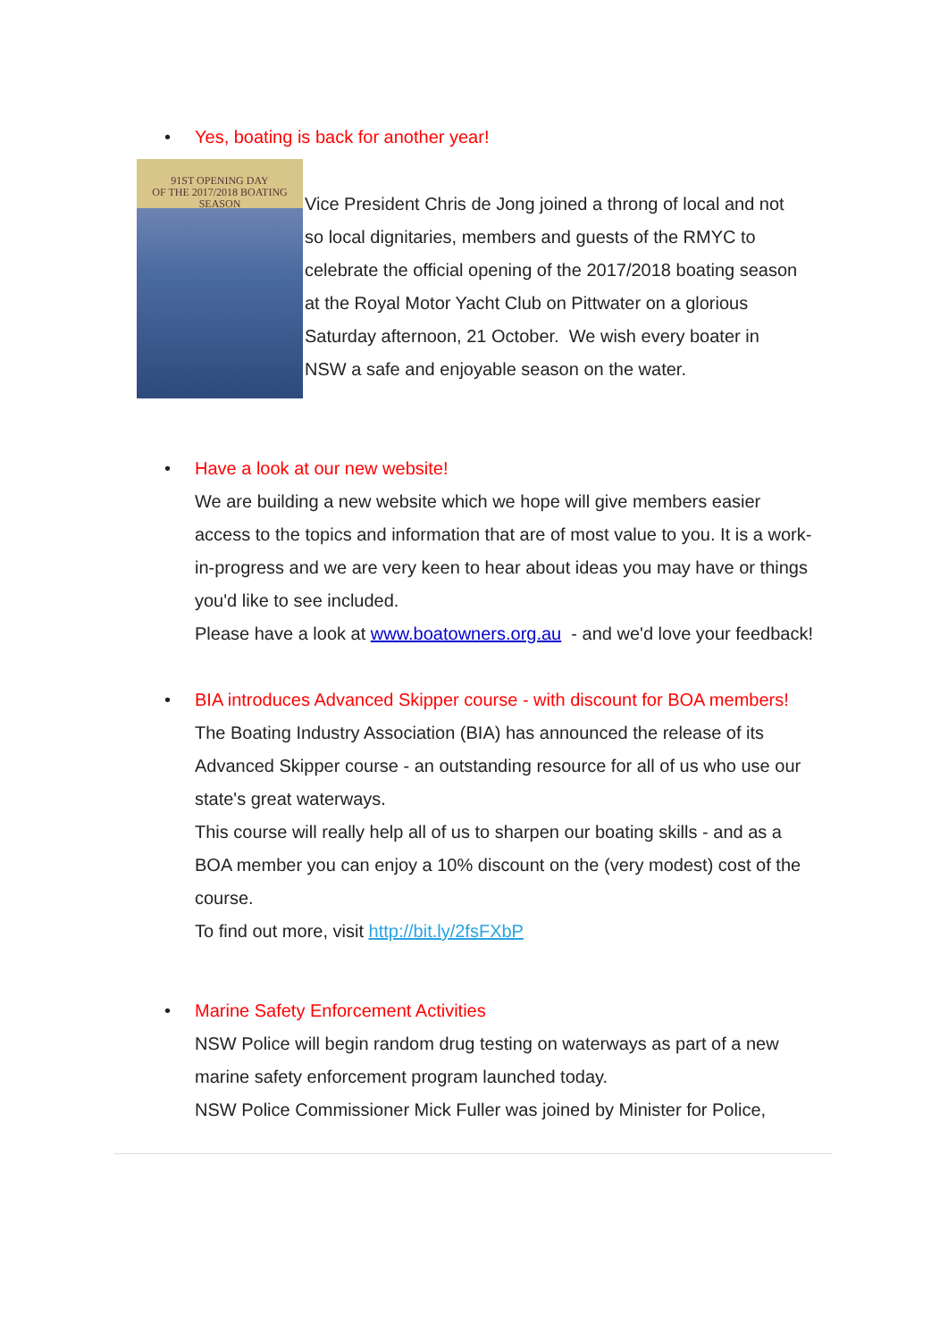• Yes, boating is back for another year!
91ST OPENING DAY
OF THE 2017/2018 BOATING SEASON
Vice President Chris de Jong joined a throng of local and not so local dignitaries, members and guests of the RMYC to celebrate the official opening of the 2017/2018 boating season at the Royal Motor Yacht Club on Pittwater on a glorious Saturday afternoon, 21 October. We wish every boater in NSW a safe and enjoyable season on the water.
• Have a look at our new website!
We are building a new website which we hope will give members easier access to the topics and information that are of most value to you. It is a work-in-progress and we are very keen to hear about ideas you may have or things you'd like to see included.
Please have a look at www.boatowners.org.au - and we'd love your feedback!
• BIA introduces Advanced Skipper course - with discount for BOA members!
The Boating Industry Association (BIA) has announced the release of its Advanced Skipper course - an outstanding resource for all of us who use our state's great waterways.
This course will really help all of us to sharpen our boating skills - and as a BOA member you can enjoy a 10% discount on the (very modest) cost of the course.
To find out more, visit http://bit.ly/2fsFXbP
• Marine Safety Enforcement Activities
NSW Police will begin random drug testing on waterways as part of a new marine safety enforcement program launched today.
NSW Police Commissioner Mick Fuller was joined by Minister for Police,